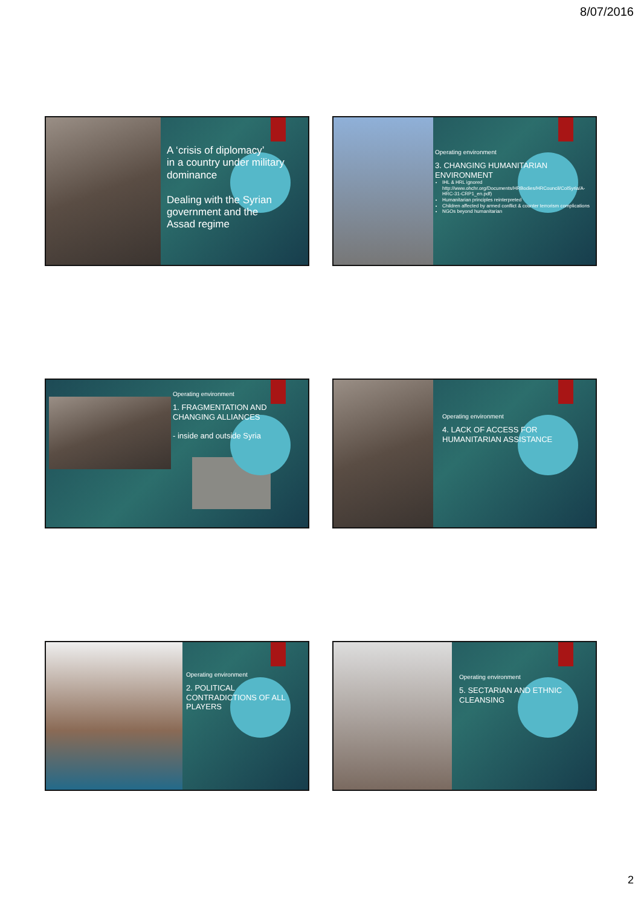8/07/2016
A ‘crisis of diplomacy’
in a country under military
dominance
Dealing with the Syrian
government and the
Assad regime
Operating environment
3. CHANGING HUMANITARIAN ENVIRONMENT
IHL & HRL ignored http://www.ohchr.org/Documents/HRBodies/HRCouncil/ColSyria/A-HRC-31-CRP1_en.pdf)
Humanitarian principles reinterpreted
Children affected by armed conflict & counter terrorism complications
NGOs beyond humanitarian
Operating environment
1. FRAGMENTATION AND
CHANGING ALLIANCES
- inside and outside Syria
Operating environment
4. LACK OF ACCESS FOR
HUMANITARIAN ASSISTANCE
Operating environment
2. POLITICAL
CONTRADICTIONS OF ALL
PLAYERS
Operating environment
5. SECTARIAN AND ETHNIC
CLEANSING
2